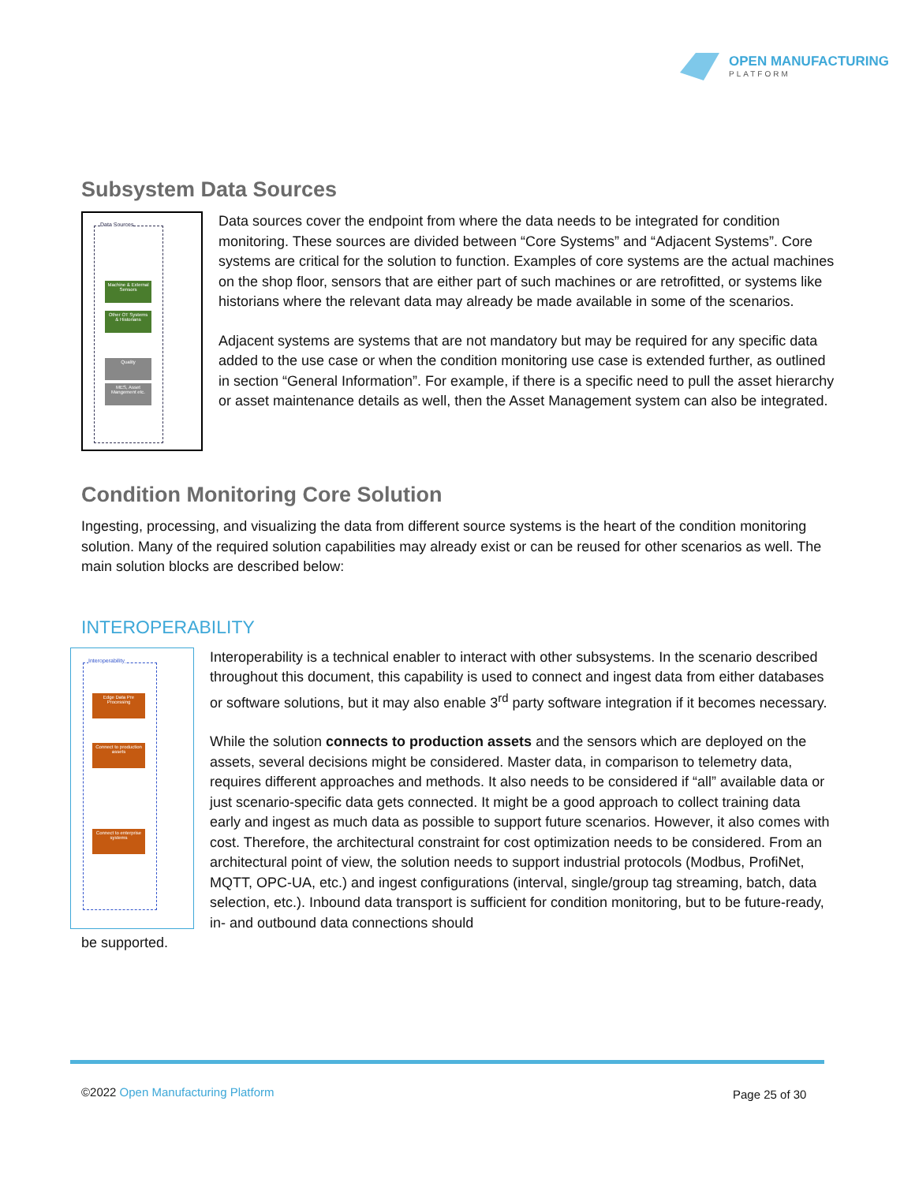OPEN MANUFACTURING
PLATFORM
Subsystem Data Sources
Data Sources
Machine & External Sensors
Other OT Systems & Historians
Quality
MES, Asset Mangement etc.
Data sources cover the endpoint from where the data needs to be integrated for condition monitoring. These sources are divided between “Core Systems” and “Adjacent Systems”. Core systems are critical for the solution to function. Examples of core systems are the actual machines on the shop floor, sensors that are either part of such machines or are retrofitted, or systems like historians where the relevant data may already be made available in some of the scenarios.
Adjacent systems are systems that are not mandatory but may be required for any specific data added to the use case or when the condition monitoring use case is extended further, as outlined in section “General Information”. For example, if there is a specific need to pull the asset hierarchy or asset maintenance details as well, then the Asset Management system can also be integrated.
Condition Monitoring Core Solution
Ingesting, processing, and visualizing the data from different source systems is the heart of the condition monitoring solution. Many of the required solution capabilities may already exist or can be reused for other scenarios as well. The main solution blocks are described below:
INTEROPERABILITY
Interoperability
Edge Data Pre Processing
Connect to production assets
Connect to enterprise systems
Interoperability is a technical enabler to interact with other subsystems. In the scenario described throughout this document, this capability is used to connect and ingest data from either databases or software solutions, but it may also enable 3<sup>rd</sup> party software integration if it becomes necessary.
While the solution connects to production assets and the sensors which are deployed on the assets, several decisions might be considered. Master data, in comparison to telemetry data, requires different approaches and methods. It also needs to be considered if “all” available data or just scenario-specific data gets connected. It might be a good approach to collect training data early and ingest as much data as possible to support future scenarios. However, it also comes with cost. Therefore, the architectural constraint for cost optimization needs to be considered. From an architectural point of view, the solution needs to support industrial protocols (Modbus, ProfiNet, MQTT, OPC-UA, etc.) and ingest configurations (interval, single/group tag streaming, batch, data selection, etc.). Inbound data transport is sufficient for condition monitoring, but to be future-ready, in- and outbound data connections should
be supported.
©2022 Open Manufacturing Platform
Page 25 of 30